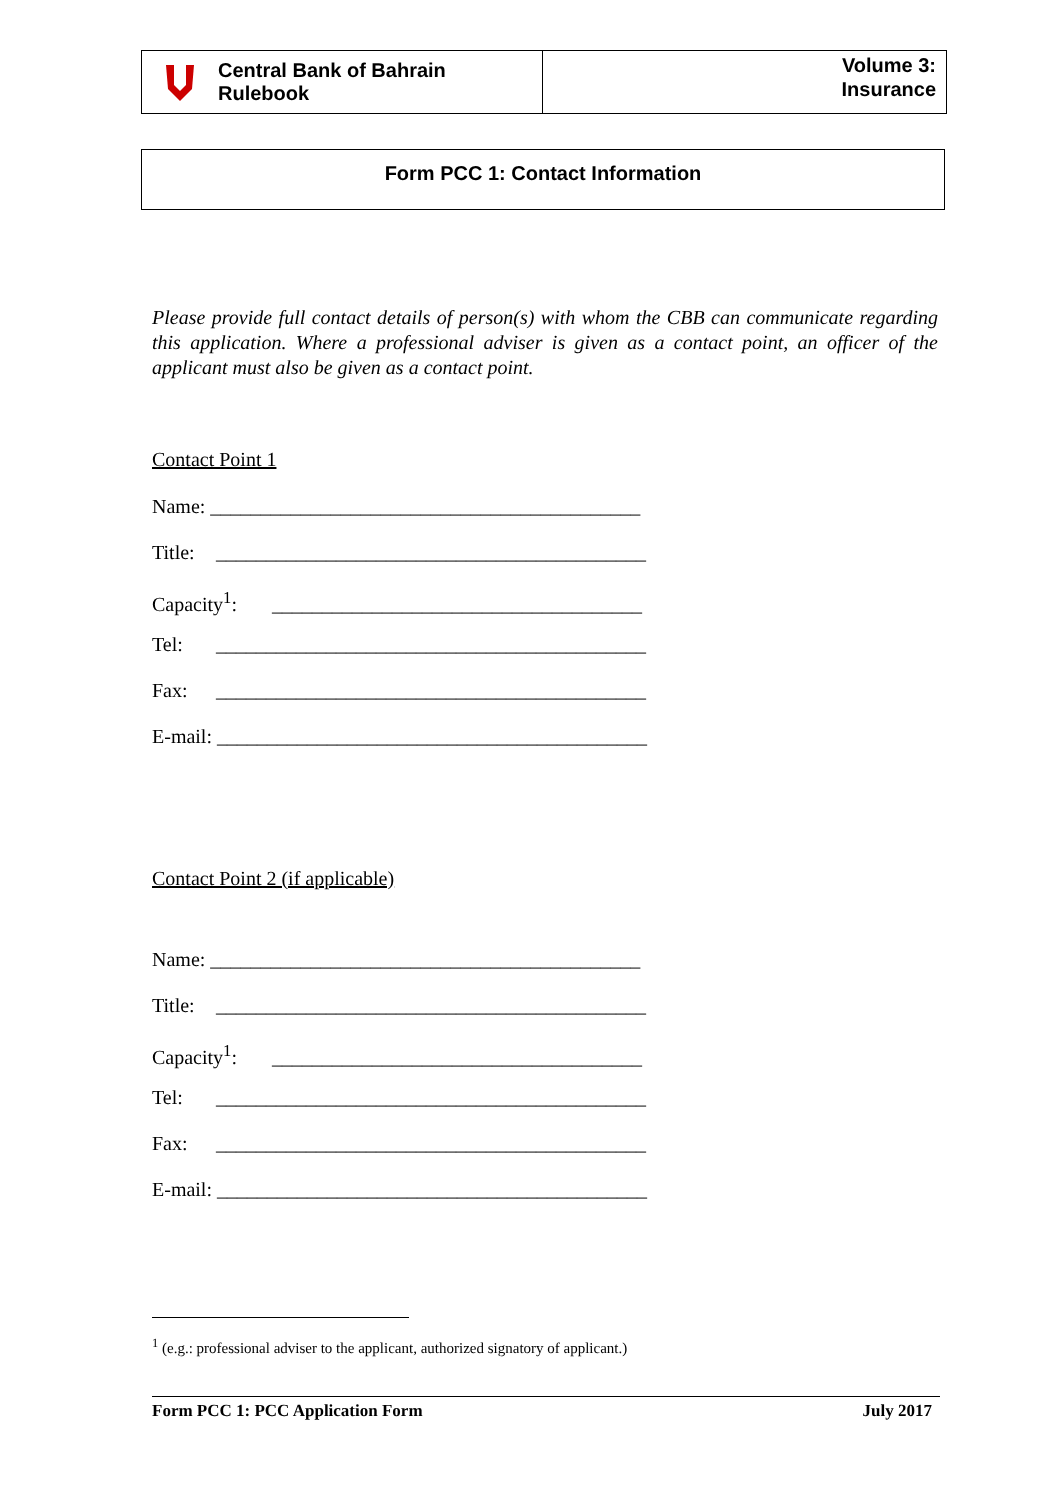Central Bank of Bahrain
Rulebook
Volume 3:
Insurance
Form PCC 1: Contact Information
Please provide full contact details of person(s) with whom the CBB can communicate regarding this application. Where a professional adviser is given as a contact point, an officer of the applicant must also be given as a contact point.
Contact Point 1
Name: ___________________________________________
Title: ___________________________________________
Capacity<sup>1</sup>: _____________________________________
Tel: ___________________________________________
Fax: ___________________________________________
E-mail: ___________________________________________
Contact Point 2 (if applicable)
Name: ___________________________________________
Title: ___________________________________________
Capacity<sup>1</sup>: _____________________________________
Tel: ___________________________________________
Fax: ___________________________________________
E-mail: ___________________________________________
<sup>1</sup> (e.g.: professional adviser to the applicant, authorized signatory of applicant.)
Form PCC 1: PCC Application Form July 2017